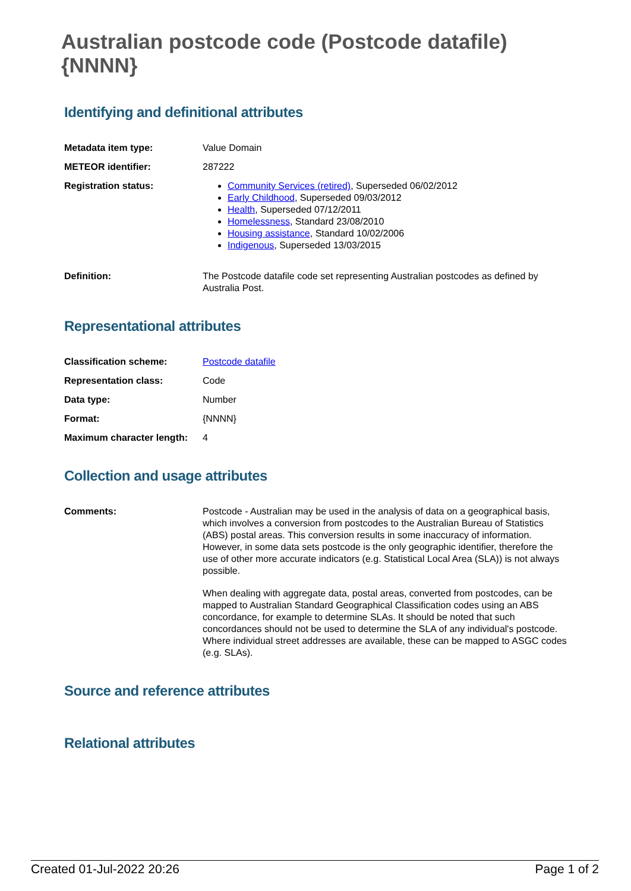Australian postcode code (Postcode datafile) {NNNN}
Identifying and definitional attributes
| Metadata item type: | Value Domain |
| METEOR identifier: | 287222 |
| Registration status: | Community Services (retired) , Superseded 06/02/2012 Early Childhood , Superseded 09/03/2012 Health , Superseded 07/12/2011 Homelessness , Standard 23/08/2010 Housing assistance , Standard 10/02/2006 Indigenous , Superseded 13/03/2015 |
| Definition: | The Postcode datafile code set representing Australian postcodes as defined by Australia Post. |
Representational attributes
| Classification scheme: | Postcode datafile |
| Representation class: | Code |
| Data type: | Number |
| Format: | {NNNN} |
| Maximum character length: | 4 |
Collection and usage attributes
| Comments: | Postcode - Australian may be used in the analysis of data on a geographical basis, which involves a conversion from postcodes to the Australian Bureau of Statistics (ABS) postal areas. This conversion results in some inaccuracy of information. However, in some data sets postcode is the only geographic identifier, therefore the use of other more accurate indicators (e.g. Statistical Local Area (SLA)) is not always possible. When dealing with aggregate data, postal areas, converted from postcodes, can be mapped to Australian Standard Geographical Classification codes using an ABS concordance, for example to determine SLAs. It should be noted that such concordances should not be used to determine the SLA of any individual's postcode. Where individual street addresses are available, these can be mapped to ASGC codes (e.g. SLAs). |
Source and reference attributes
Relational attributes
Created 01-Jul-2022 20:26 Page 1 of 2